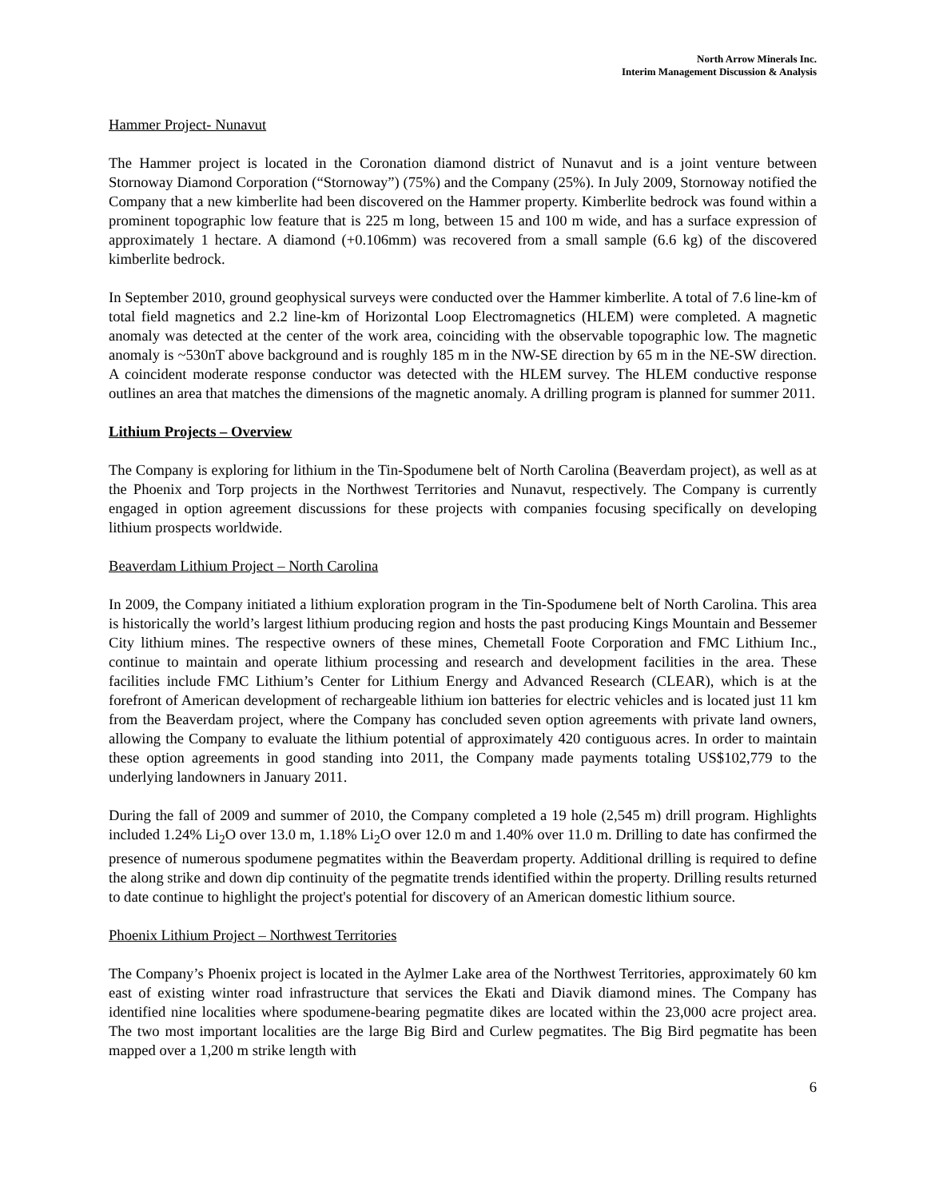North Arrow Minerals Inc.
Interim Management Discussion & Analysis
Hammer Project- Nunavut
The Hammer project is located in the Coronation diamond district of Nunavut and is a joint venture between Stornoway Diamond Corporation (“Stornoway”) (75%) and the Company (25%). In July 2009, Stornoway notified the Company that a new kimberlite had been discovered on the Hammer property. Kimberlite bedrock was found within a prominent topographic low feature that is 225 m long, between 15 and 100 m wide, and has a surface expression of approximately 1 hectare. A diamond (+0.106mm) was recovered from a small sample (6.6 kg) of the discovered kimberlite bedrock.
In September 2010, ground geophysical surveys were conducted over the Hammer kimberlite. A total of 7.6 line-km of total field magnetics and 2.2 line-km of Horizontal Loop Electromagnetics (HLEM) were completed. A magnetic anomaly was detected at the center of the work area, coinciding with the observable topographic low. The magnetic anomaly is ~530nT above background and is roughly 185 m in the NW-SE direction by 65 m in the NE-SW direction. A coincident moderate response conductor was detected with the HLEM survey. The HLEM conductive response outlines an area that matches the dimensions of the magnetic anomaly. A drilling program is planned for summer 2011.
Lithium Projects – Overview
The Company is exploring for lithium in the Tin-Spodumene belt of North Carolina (Beaverdam project), as well as at the Phoenix and Torp projects in the Northwest Territories and Nunavut, respectively. The Company is currently engaged in option agreement discussions for these projects with companies focusing specifically on developing lithium prospects worldwide.
Beaverdam Lithium Project – North Carolina
In 2009, the Company initiated a lithium exploration program in the Tin-Spodumene belt of North Carolina. This area is historically the world’s largest lithium producing region and hosts the past producing Kings Mountain and Bessemer City lithium mines. The respective owners of these mines, Chemetall Foote Corporation and FMC Lithium Inc., continue to maintain and operate lithium processing and research and development facilities in the area. These facilities include FMC Lithium’s Center for Lithium Energy and Advanced Research (CLEAR), which is at the forefront of American development of rechargeable lithium ion batteries for electric vehicles and is located just 11 km from the Beaverdam project, where the Company has concluded seven option agreements with private land owners, allowing the Company to evaluate the lithium potential of approximately 420 contiguous acres. In order to maintain these option agreements in good standing into 2011, the Company made payments totaling US$102,779 to the underlying landowners in January 2011.
During the fall of 2009 and summer of 2010, the Company completed a 19 hole (2,545 m) drill program. Highlights included 1.24% Li<sub>2</sub>O over 13.0 m, 1.18% Li<sub>2</sub>O over 12.0 m and 1.40% over 11.0 m. Drilling to date has confirmed the presence of numerous spodumene pegmatites within the Beaverdam property. Additional drilling is required to define the along strike and down dip continuity of the pegmatite trends identified within the property. Drilling results returned to date continue to highlight the project's potential for discovery of an American domestic lithium source.
Phoenix Lithium Project – Northwest Territories
The Company’s Phoenix project is located in the Aylmer Lake area of the Northwest Territories, approximately 60 km east of existing winter road infrastructure that services the Ekati and Diavik diamond mines. The Company has identified nine localities where spodumene-bearing pegmatite dikes are located within the 23,000 acre project area. The two most important localities are the large Big Bird and Curlew pegmatites. The Big Bird pegmatite has been mapped over a 1,200 m strike length with
6